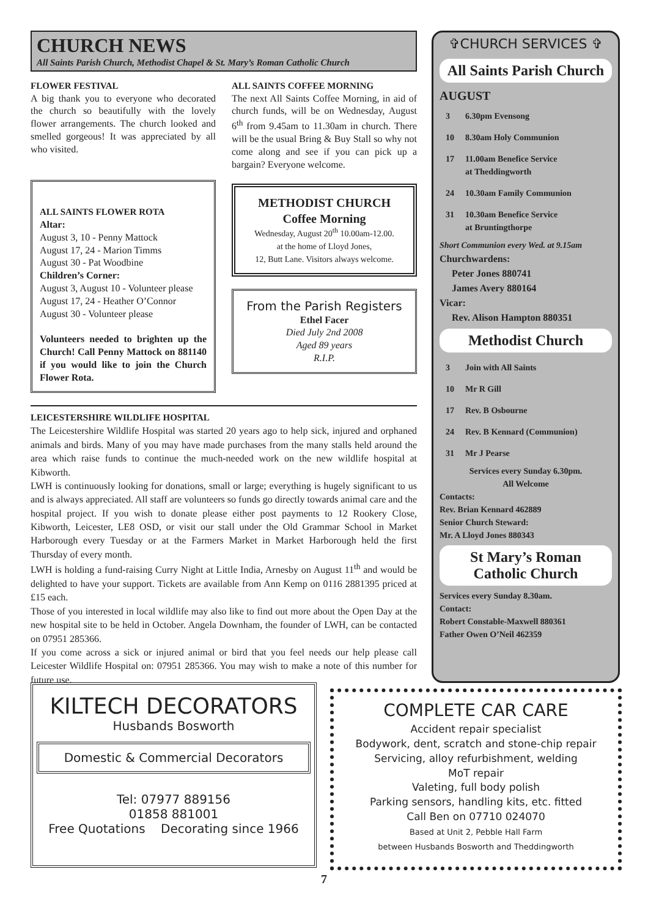CHURCH NEWS
All Saints Parish Church, Methodist Chapel & St. Mary’s Roman Catholic Church
FLOWER FESTIVAL
A big thank you to everyone who decorated the church so beautifully with the lovely flower arrangements. The church looked and smelled gorgeous! It was appreciated by all who visited.
ALL SAINTS FLOWER ROTA
Altar:
August 3, 10 - Penny Mattock
August 17, 24 - Marion Timms
August 30 - Pat Woodbine
Children’s Corner:
August 3, August 10 - Volunteer please
August 17, 24 - Heather O’Connor
August 30 - Volunteer please
Volunteers needed to brighten up the Church! Call Penny Mattock on 881140 if you would like to join the Church Flower Rota.
ALL SAINTS COFFEE MORNING
The next All Saints Coffee Morning, in aid of church funds, will be on Wednesday, August 6<sup>th</sup> from 9.45am to 11.30am in church. There will be the usual Bring & Buy Stall so why not come along and see if you can pick up a bargain? Everyone welcome.
METHODIST CHURCH
Coffee Morning
Wednesday, August 20<sup>th</sup> 10.00am-12.00.
at the home of Lloyd Jones,
12, Butt Lane. Visitors always welcome.
From the Parish Registers
Ethel Facer
Died July 2nd 2008
Aged 89 years
R.I.P.
LEICESTERSHIRE WILDLIFE HOSPITAL
The Leicestershire Wildlife Hospital was started 20 years ago to help sick, injured and orphaned animals and birds. Many of you may have made purchases from the many stalls held around the area which raise funds to continue the much-needed work on the new wildlife hospital at Kibworth.
LWH is continuously looking for donations, small or large; everything is hugely significant to us and is always appreciated. All staff are volunteers so funds go directly towards animal care and the hospital project. If you wish to donate please either post payments to 12 Rookery Close, Kibworth, Leicester, LE8 OSD, or visit our stall under the Old Grammar School in Market Harborough every Tuesday or at the Farmers Market in Market Harborough held the first Thursday of every month.
LWH is holding a fund-raising Curry Night at Little India, Arnesby on August 11<sup>th</sup> and would be delighted to have your support. Tickets are available from Ann Kemp on 0116 2881395 priced at £15 each.
Those of you interested in local wildlife may also like to find out more about the Open Day at the new hospital site to be held in October. Angela Downham, the founder of LWH, can be contacted on 07951 285366.
If you come across a sick or injured animal or bird that you feel needs our help please call Leicester Wildlife Hospital on: 07951 285366. You may wish to make a note of this number for future use.
✞CHURCH SERVICES ✞
All Saints Parish Church
AUGUST
| 3 | 6.30pm Evensong |
| 10 | 8.30am Holy Communion |
| 17 | 11.00am Benefice Service at Theddingworth |
| 24 | 10.30am Family Communion |
| 31 | 10.30am Benefice Service at Bruntingthorpe |
Short Communion every Wed. at 9.15am
Churchwardens:
Peter Jones 880741
James Avery 880164
Vicar:
Rev. Alison Hampton 880351
Methodist Church
| 3 | Join with All Saints |
| 10 | Mr R Gill |
| 17 | Rev. B Osbourne |
| 24 | Rev. B Kennard (Communion) |
| 31 | Mr J Pearse |
Services every Sunday 6.30pm.
All Welcome
Contacts:
Rev. Brian Kennard 462889
Senior Church Steward:
Mr. A Lloyd Jones 880343
St Mary’s Roman Catholic Church
Services every Sunday 8.30am.
Contact:
Robert Constable-Maxwell 880361
Father Owen O’Neil 462359
KILTECH DECORATORS
Husbands Bosworth
Domestic & Commercial Decorators
Tel: 07977 889156
01858 881001
Free Quotations Decorating since 1966
COMPLETE CAR CARE
Accident repair specialist
Bodywork, dent, scratch and stone-chip repair
Servicing, alloy refurbishment, welding
MoT repair
Valeting, full body polish
Parking sensors, handling kits, etc. fitted
Call Ben on 07710 024070
Based at Unit 2, Pebble Hall Farm
between Husbands Bosworth and Theddingworth
7